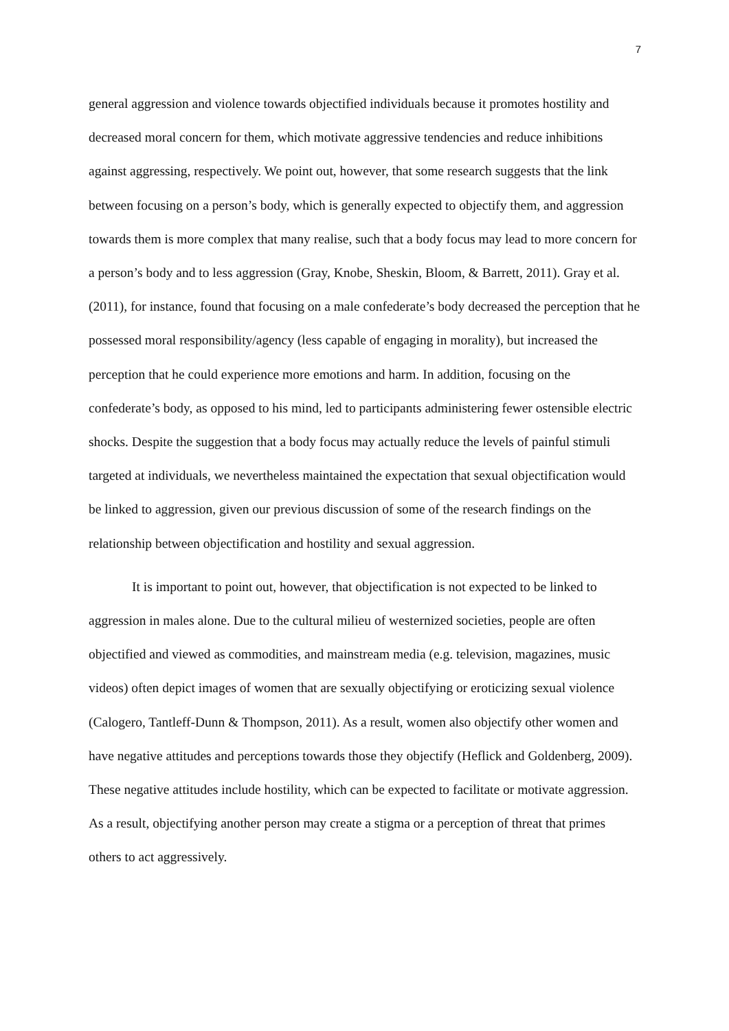7
general aggression and violence towards objectified individuals because it promotes hostility and decreased moral concern for them, which motivate aggressive tendencies and reduce inhibitions against aggressing, respectively. We point out, however, that some research suggests that the link between focusing on a person’s body, which is generally expected to objectify them, and aggression towards them is more complex that many realise, such that a body focus may lead to more concern for a person’s body and to less aggression (Gray, Knobe, Sheskin, Bloom, & Barrett, 2011). Gray et al. (2011), for instance, found that focusing on a male confederate’s body decreased the perception that he possessed moral responsibility/agency (less capable of engaging in morality), but increased the perception that he could experience more emotions and harm. In addition, focusing on the confederate’s body, as opposed to his mind, led to participants administering fewer ostensible electric shocks. Despite the suggestion that a body focus may actually reduce the levels of painful stimuli targeted at individuals, we nevertheless maintained the expectation that sexual objectification would be linked to aggression, given our previous discussion of some of the research findings on the relationship between objectification and hostility and sexual aggression.
It is important to point out, however, that objectification is not expected to be linked to aggression in males alone. Due to the cultural milieu of westernized societies, people are often objectified and viewed as commodities, and mainstream media (e.g. television, magazines, music videos) often depict images of women that are sexually objectifying or eroticizing sexual violence (Calogero, Tantleff-Dunn & Thompson, 2011). As a result, women also objectify other women and have negative attitudes and perceptions towards those they objectify (Heflick and Goldenberg, 2009). These negative attitudes include hostility, which can be expected to facilitate or motivate aggression. As a result, objectifying another person may create a stigma or a perception of threat that primes others to act aggressively.